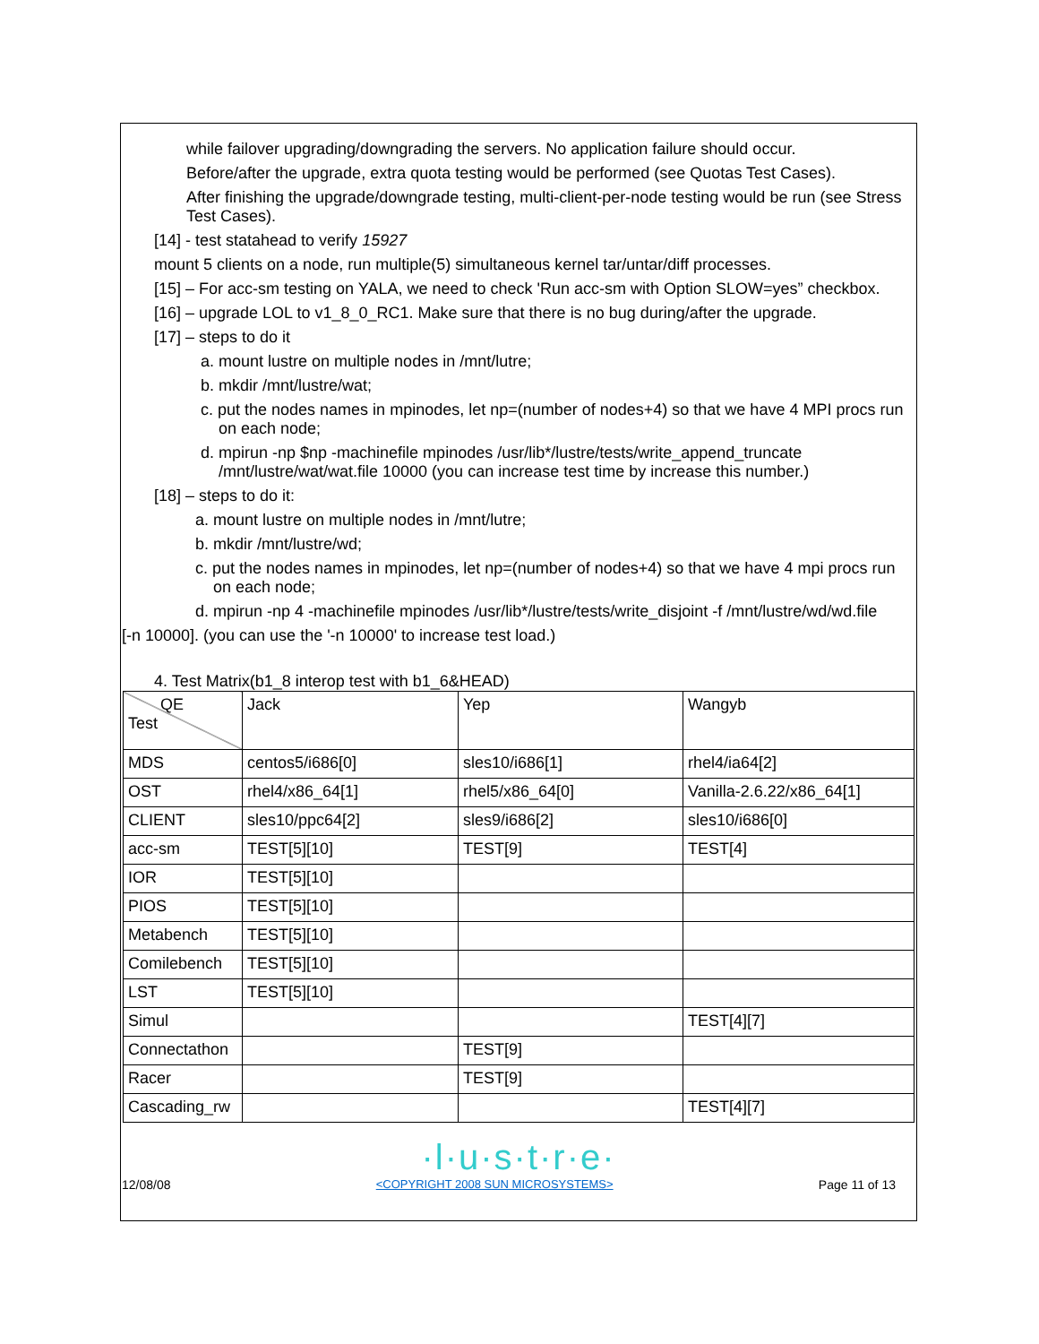while failover upgrading/downgrading the servers. No application failure should occur.
Before/after the upgrade, extra quota testing would be performed (see Quotas Test Cases).
After finishing the upgrade/downgrade testing, multi-client-per-node testing would be run (see Stress Test Cases).
[14] - test statahead to verify 15927
mount 5 clients on a node, run multiple(5) simultaneous kernel tar/untar/diff processes.
[15] – For acc-sm testing on YALA, we need to check 'Run acc-sm with Option SLOW=yes” checkbox.
[16] – upgrade LOL to v1_8_0_RC1. Make sure that there is no bug during/after the upgrade.
[17] – steps to do it
a. mount lustre on multiple nodes in /mnt/lutre;
b. mkdir /mnt/lustre/wat;
c. put the nodes names in mpinodes, let np=(number of nodes+4) so that we have 4 MPI procs run on each node;
d. mpirun -np $np -machinefile mpinodes /usr/lib*/lustre/tests/write_append_truncate /mnt/lustre/wat/wat.file 10000 (you can increase test time by increase this number.)
[18] – steps to do it:
a. mount lustre on multiple nodes in /mnt/lutre;
b. mkdir /mnt/lustre/wd;
c. put the nodes names in mpinodes, let np=(number of nodes+4) so that we have 4 mpi procs run on each node;
d. mpirun -np 4 -machinefile mpinodes /usr/lib*/lustre/tests/write_disjoint -f /mnt/lustre/wd/wd.file
[-n 10000]. (you can use the '-n 10000' to increase test load.)
4. Test Matrix(b1_8 interop test with b1_6&HEAD)
| QE Test | Jack | Yep | Wangyb |
| MDS | centos5/i686[0] | sles10/i686[1] | rhel4/ia64[2] |
| OST | rhel4/x86_64[1] | rhel5/x86_64[0] | Vanilla-2.6.22/x86_64[1] |
| CLIENT | sles10/ppc64[2] | sles9/i686[2] | sles10/i686[0] |
| acc-sm | TEST[5][10] | TEST[9] | TEST[4] |
| IOR | TEST[5][10] | | |
| PIOS | TEST[5][10] | | |
| Metabench | TEST[5][10] | | |
| Comilebench | TEST[5][10] | | |
| LST | TEST[5][10] | | |
| Simul | | | TEST[4][7] |
| Connectathon | | TEST[9] | |
| Racer | | TEST[9] | |
| Cascading_rw | | | TEST[4][7] |
·l·u·s·t·r·e·
12/08/08 <COPYRIGHT 2008 SUN MICROSYSTEMS> Page 11 of 13